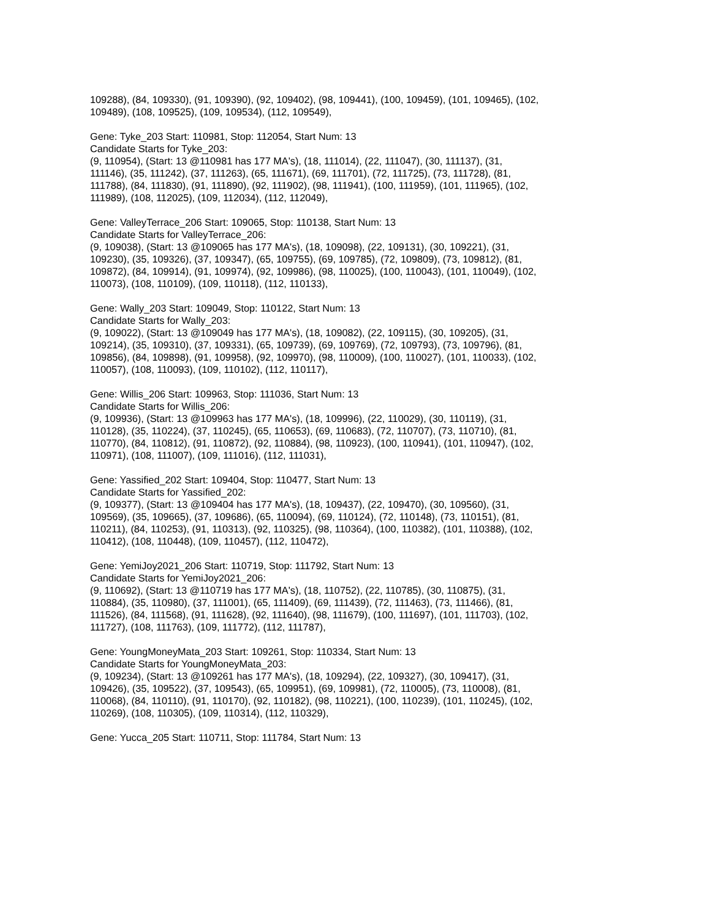109288), (84, 109330), (91, 109390), (92, 109402), (98, 109441), (100, 109459), (101, 109465), (102,
109489), (108, 109525), (109, 109534), (112, 109549),
Gene: Tyke_203 Start: 110981, Stop: 112054, Start Num: 13
Candidate Starts for Tyke_203:
(9, 110954), (Start: 13 @110981 has 177 MA's), (18, 111014), (22, 111047), (30, 111137), (31,
111146), (35, 111242), (37, 111263), (65, 111671), (69, 111701), (72, 111725), (73, 111728), (81,
111788), (84, 111830), (91, 111890), (92, 111902), (98, 111941), (100, 111959), (101, 111965), (102,
111989), (108, 112025), (109, 112034), (112, 112049),
Gene: ValleyTerrace_206 Start: 109065, Stop: 110138, Start Num: 13
Candidate Starts for ValleyTerrace_206:
(9, 109038), (Start: 13 @109065 has 177 MA's), (18, 109098), (22, 109131), (30, 109221), (31,
109230), (35, 109326), (37, 109347), (65, 109755), (69, 109785), (72, 109809), (73, 109812), (81,
109872), (84, 109914), (91, 109974), (92, 109986), (98, 110025), (100, 110043), (101, 110049), (102,
110073), (108, 110109), (109, 110118), (112, 110133),
Gene: Wally_203 Start: 109049, Stop: 110122, Start Num: 13
Candidate Starts for Wally_203:
(9, 109022), (Start: 13 @109049 has 177 MA's), (18, 109082), (22, 109115), (30, 109205), (31,
109214), (35, 109310), (37, 109331), (65, 109739), (69, 109769), (72, 109793), (73, 109796), (81,
109856), (84, 109898), (91, 109958), (92, 109970), (98, 110009), (100, 110027), (101, 110033), (102,
110057), (108, 110093), (109, 110102), (112, 110117),
Gene: Willis_206 Start: 109963, Stop: 111036, Start Num: 13
Candidate Starts for Willis_206:
(9, 109936), (Start: 13 @109963 has 177 MA's), (18, 109996), (22, 110029), (30, 110119), (31,
110128), (35, 110224), (37, 110245), (65, 110653), (69, 110683), (72, 110707), (73, 110710), (81,
110770), (84, 110812), (91, 110872), (92, 110884), (98, 110923), (100, 110941), (101, 110947), (102,
110971), (108, 111007), (109, 111016), (112, 111031),
Gene: Yassified_202 Start: 109404, Stop: 110477, Start Num: 13
Candidate Starts for Yassified_202:
(9, 109377), (Start: 13 @109404 has 177 MA's), (18, 109437), (22, 109470), (30, 109560), (31,
109569), (35, 109665), (37, 109686), (65, 110094), (69, 110124), (72, 110148), (73, 110151), (81,
110211), (84, 110253), (91, 110313), (92, 110325), (98, 110364), (100, 110382), (101, 110388), (102,
110412), (108, 110448), (109, 110457), (112, 110472),
Gene: YemiJoy2021_206 Start: 110719, Stop: 111792, Start Num: 13
Candidate Starts for YemiJoy2021_206:
(9, 110692), (Start: 13 @110719 has 177 MA's), (18, 110752), (22, 110785), (30, 110875), (31,
110884), (35, 110980), (37, 111001), (65, 111409), (69, 111439), (72, 111463), (73, 111466), (81,
111526), (84, 111568), (91, 111628), (92, 111640), (98, 111679), (100, 111697), (101, 111703), (102,
111727), (108, 111763), (109, 111772), (112, 111787),
Gene: YoungMoneyMata_203 Start: 109261, Stop: 110334, Start Num: 13
Candidate Starts for YoungMoneyMata_203:
(9, 109234), (Start: 13 @109261 has 177 MA's), (18, 109294), (22, 109327), (30, 109417), (31,
109426), (35, 109522), (37, 109543), (65, 109951), (69, 109981), (72, 110005), (73, 110008), (81,
110068), (84, 110110), (91, 110170), (92, 110182), (98, 110221), (100, 110239), (101, 110245), (102,
110269), (108, 110305), (109, 110314), (112, 110329),
Gene: Yucca_205 Start: 110711, Stop: 111784, Start Num: 13